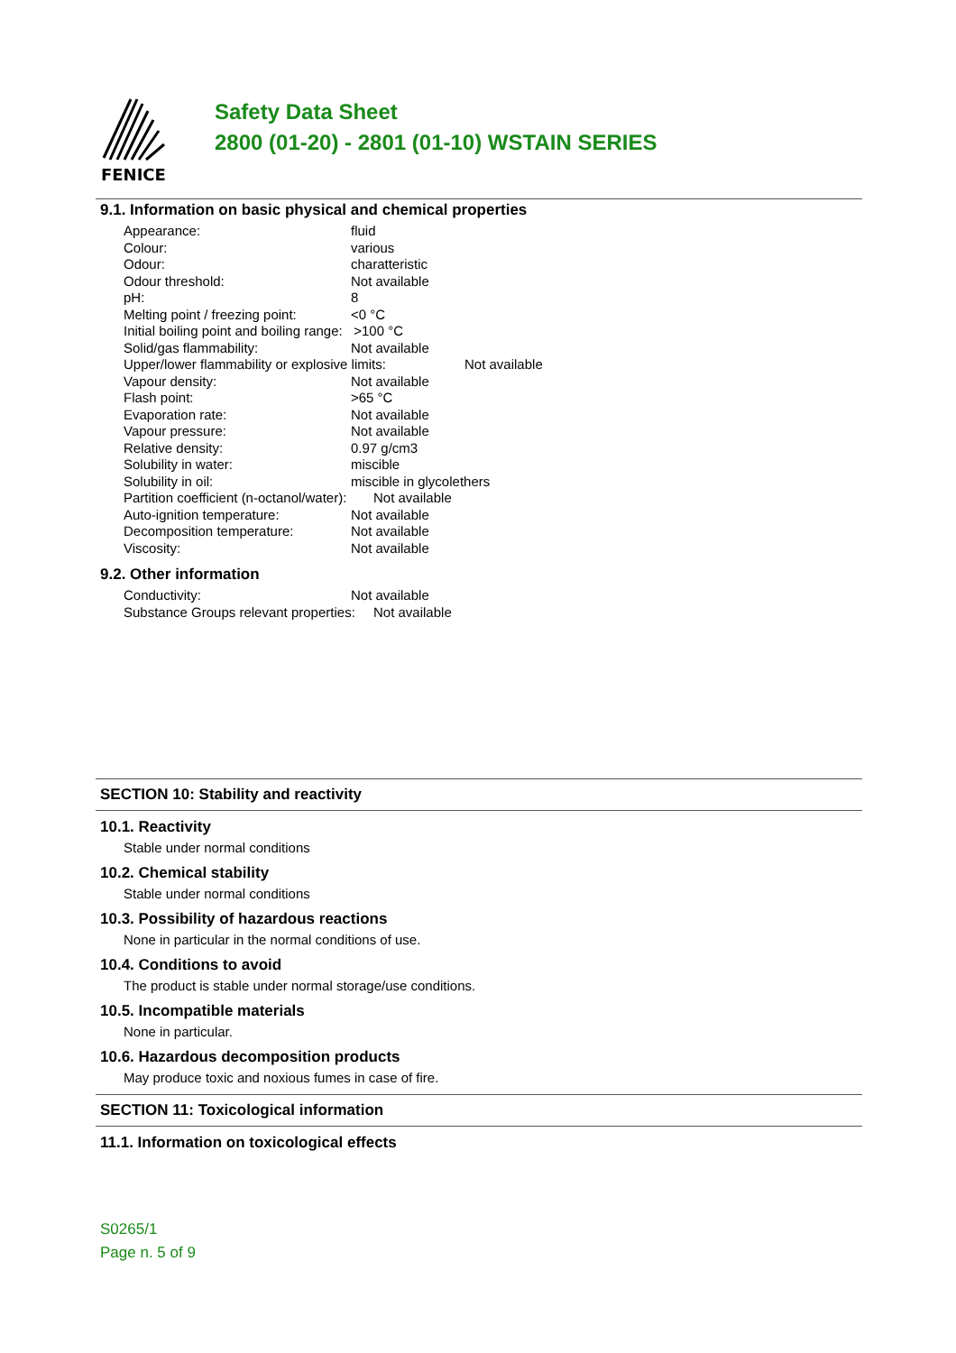FENICE
Safety Data Sheet
2800 (01-20) - 2801 (01-10) WSTAIN SERIES
9.1. Information on basic physical and chemical properties
Appearance: fluid
Colour: various
Odour: charatteristic
Odour threshold: Not available
pH: 8
Melting point / freezing point: <0 °C
Initial boiling point and boiling range: >100 °C
Solid/gas flammability: Not available
Upper/lower flammability or explosive limits: Not available
Vapour density: Not available
Flash point: >65 °C
Evaporation rate: Not available
Vapour pressure: Not available
Relative density: 0.97 g/cm3
Solubility in water: miscible
Solubility in oil: miscible in glycolethers
Partition coefficient (n-octanol/water): Not available
Auto-ignition temperature: Not available
Decomposition temperature: Not available
Viscosity: Not available
9.2. Other information
Conductivity: Not available
Substance Groups relevant properties: Not available
SECTION 10: Stability and reactivity
10.1. Reactivity
Stable under normal conditions
10.2. Chemical stability
Stable under normal conditions
10.3. Possibility of hazardous reactions
None in particular in the normal conditions of use.
10.4. Conditions to avoid
The product is stable under normal storage/use conditions.
10.5. Incompatible materials
None in particular.
10.6. Hazardous decomposition products
May produce toxic and noxious fumes in case of fire.
SECTION 11: Toxicological information
11.1. Information on toxicological effects
S0265/1
Page n. 5 of 9